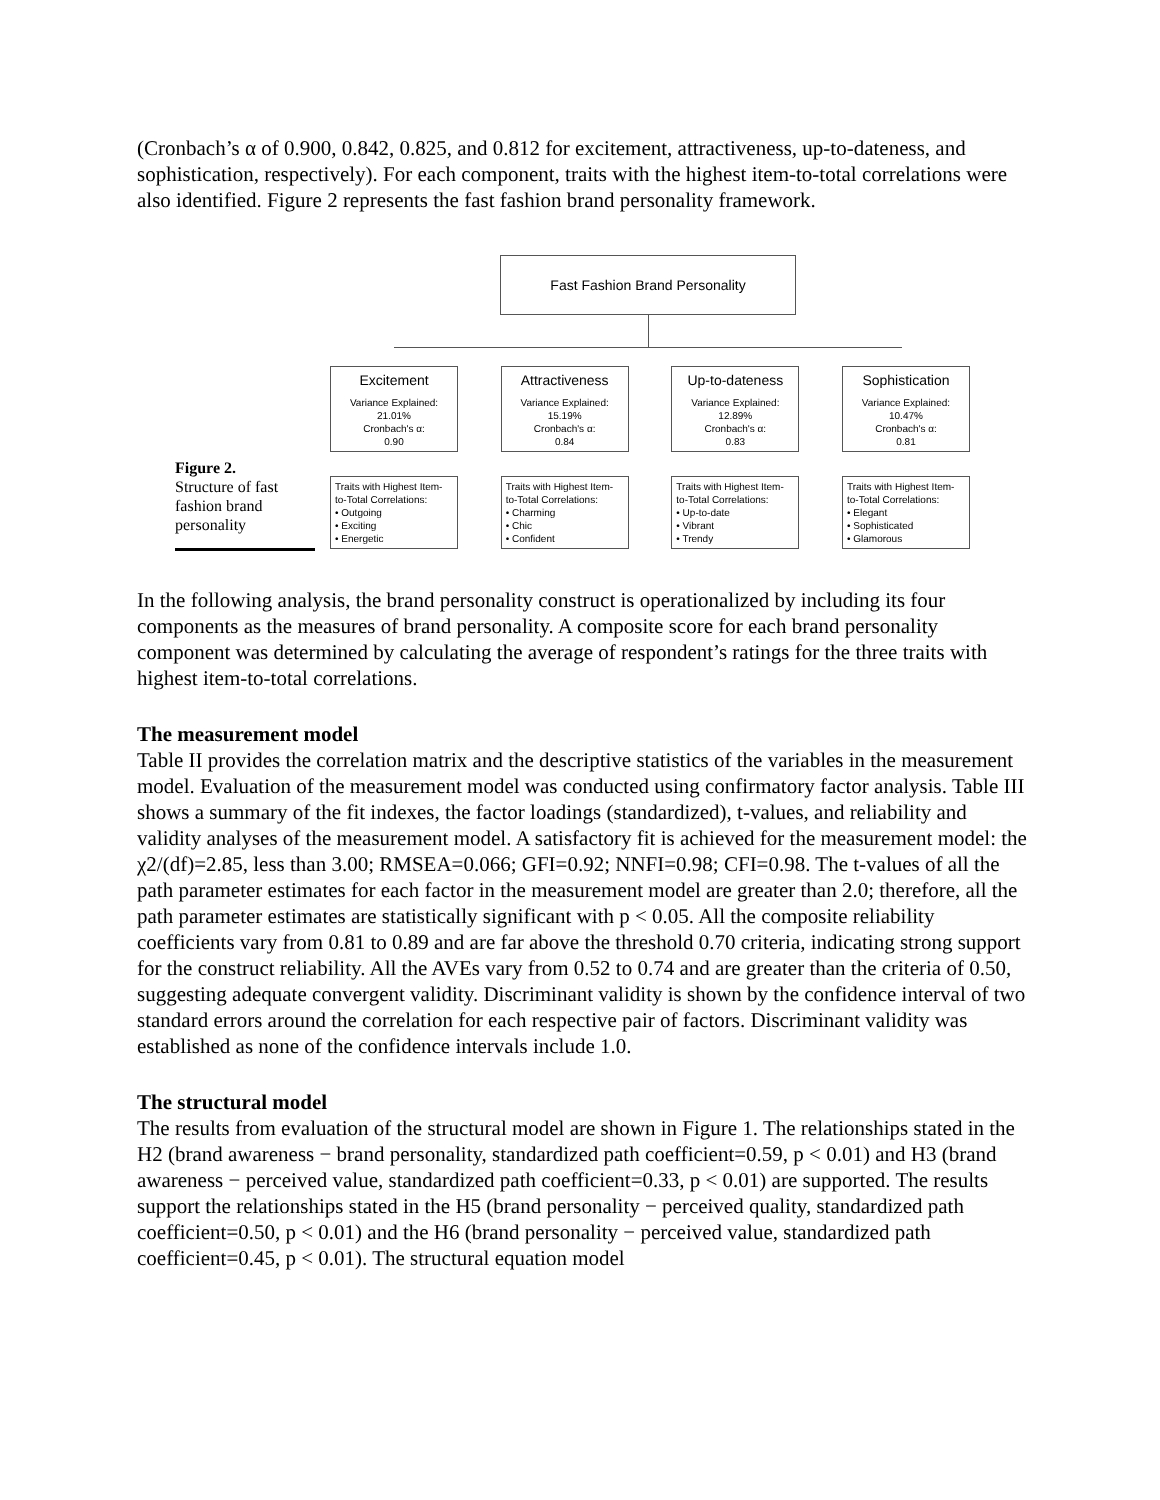(Cronbach’s α of 0.900, 0.842, 0.825, and 0.812 for excitement, attractiveness, up-to-dateness, and sophistication, respectively). For each component, traits with the highest item-to-total correlations were also identified. Figure 2 represents the fast fashion brand personality framework.
Figure 2.
Structure of fast fashion brand personality
Fast Fashion Brand Personality
Excitement
Variance Explained:
21.01%
Cronbach's α:
0.90
Attractiveness
Variance Explained:
15.19%
Cronbach's α:
0.84
Up-to-dateness
Variance Explained:
12.89%
Cronbach's α:
0.83
Sophistication
Variance Explained:
10.47%
Cronbach's α:
0.81
Traits with Highest Item-to-Total Correlations:
• Outgoing
• Exciting
• Energetic
Traits with Highest Item-to-Total Correlations:
• Charming
• Chic
• Confident
Traits with Highest Item-to-Total Correlations:
• Up-to-date
• Vibrant
• Trendy
Traits with Highest Item-to-Total Correlations:
• Elegant
• Sophisticated
• Glamorous
In the following analysis, the brand personality construct is operationalized by including its four components as the measures of brand personality. A composite score for each brand personality component was determined by calculating the average of respondent’s ratings for the three traits with highest item-to-total correlations.
The measurement model
Table II provides the correlation matrix and the descriptive statistics of the variables in the measurement model. Evaluation of the measurement model was conducted using confirmatory factor analysis. Table III shows a summary of the fit indexes, the factor loadings (standardized), t-values, and reliability and validity analyses of the measurement model. A satisfactory fit is achieved for the measurement model: the χ2/(df)=2.85, less than 3.00; RMSEA=0.066; GFI=0.92; NNFI=0.98; CFI=0.98. The t-values of all the path parameter estimates for each factor in the measurement model are greater than 2.0; therefore, all the path parameter estimates are statistically significant with p < 0.05. All the composite reliability coefficients vary from 0.81 to 0.89 and are far above the threshold 0.70 criteria, indicating strong support for the construct reliability. All the AVEs vary from 0.52 to 0.74 and are greater than the criteria of 0.50, suggesting adequate convergent validity. Discriminant validity is shown by the confidence interval of two standard errors around the correlation for each respective pair of factors. Discriminant validity was established as none of the confidence intervals include 1.0.
The structural model
The results from evaluation of the structural model are shown in Figure 1. The relationships stated in the H2 (brand awareness − brand personality, standardized path coefficient=0.59, p < 0.01) and H3 (brand awareness − perceived value, standardized path coefficient=0.33, p < 0.01) are supported. The results support the relationships stated in the H5 (brand personality − perceived quality, standardized path coefficient=0.50, p < 0.01) and the H6 (brand personality − perceived value, standardized path coefficient=0.45, p < 0.01). The structural equation model